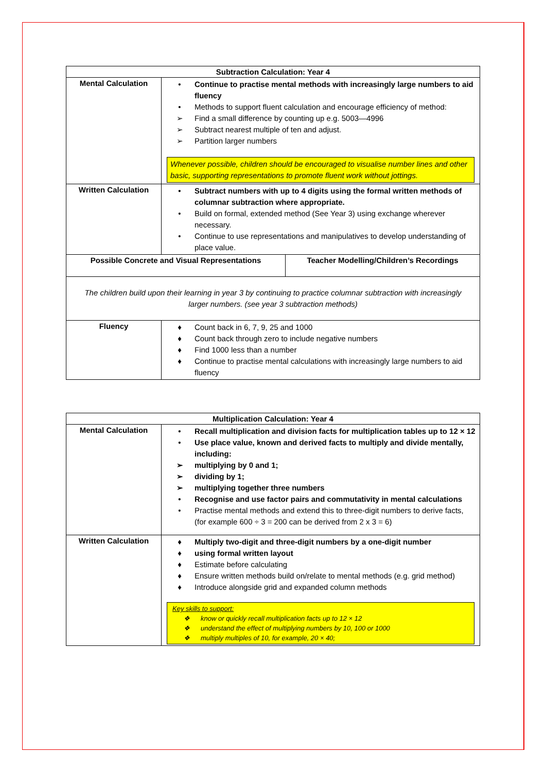| Subtraction Calculation: Year 4 | | |
| --- | --- | --- |
| Mental Calculation | • Continue to practise mental methods with increasingly large numbers to aid fluency • Methods to support fluent calculation and encourage efficiency of method: ➢ Find a small difference by counting up e.g. 5003—4996 ➢ Subtract nearest multiple of ten and adjust. ➢ Partition larger numbers Whenever possible, children should be encouraged to visualise number lines and other basic, supporting representations to promote fluent work without jottings. | |
| Written Calculation | • Subtract numbers with up to 4 digits using the formal written methods of columnar subtraction where appropriate. • Build on formal, extended method (See Year 3) using exchange wherever necessary. • Continue to use representations and manipulatives to develop understanding of place value. | |
| Possible Concrete and Visual Representations | | Teacher Modelling/Children’s Recordings |
| The children build upon their learning in year 3 by continuing to practice columnar subtraction with increasingly larger numbers. (see year 3 subtraction methods) | | |
| Fluency | ♦ Count back in 6, 7, 9, 25 and 1000 ♦ Count back through zero to include negative numbers ♦ Find 1000 less than a number ♦ Continue to practise mental calculations with increasingly large numbers to aid fluency | |
| Multiplication Calculation: Year 4 | |
| --- | --- |
| Mental Calculation | • Recall multiplication and division facts for multiplication tables up to 12 × 12 • Use place value, known and derived facts to multiply and divide mentally, including: ➢ multiplying by 0 and 1; ➢ dividing by 1; ➢ multiplying together three numbers • Recognise and use factor pairs and commutativity in mental calculations • Practise mental methods and extend this to three‐digit numbers to derive facts, (for example 600 ÷ 3 = 200 can be derived from 2 x 3 = 6) |
| Written Calculation | ♦ Multiply two-digit and three-digit numbers by a one-digit number ♦ using formal written layout ♦ Estimate before calculating ♦ Ensure written methods build on/relate to mental methods (e.g. grid method) ♦ Introduce alongside grid and expanded column methods Key skills to support: ❖ know or quickly recall multiplication facts up to 12 × 12 ❖ understand the effect of multiplying numbers by 10, 100 or 1000 ❖ multiply multiples of 10, for example, 20 × 40; |